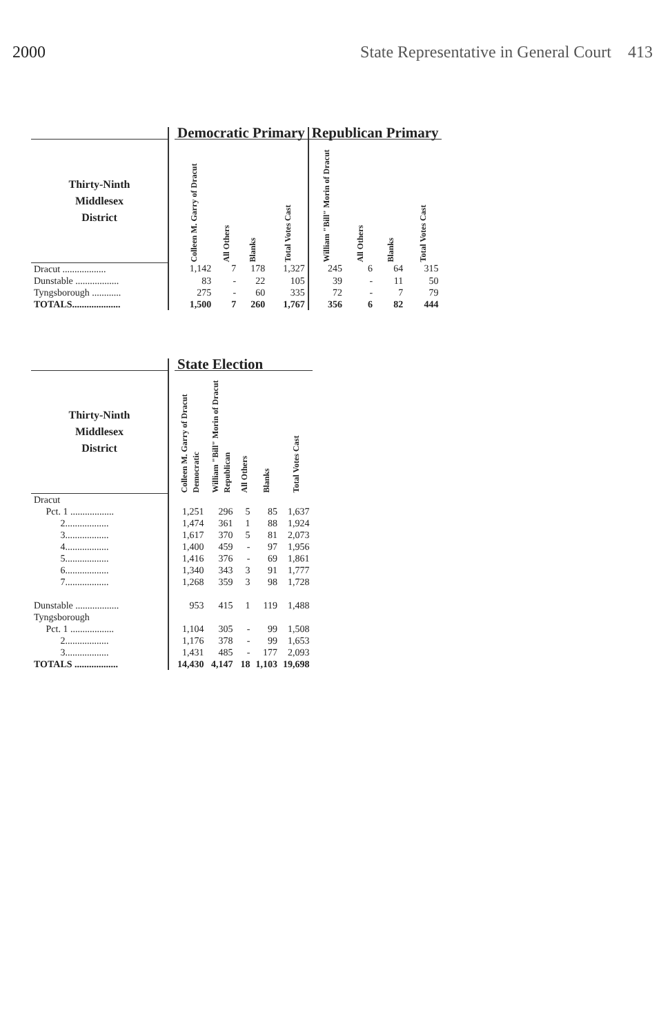2000 State Representative in General Court 413
| | | Democratic Primary | | | | Republican Primary | | | |
| Thirty-Ninth Middlesex District | | Colleen M. Garry of Dracut | All Others | Blanks | Total Votes Cast | William "Bill" Morin of Dracut | All Others | Blanks | Total Votes Cast |
| Dracut .................. | | 1,142 | 7 | 178 | 1,327 | 245 | 6 | 64 | 315 |
| Dunstable .................. | | 83 | - | 22 | 105 | 39 | - | 11 | 50 |
| Tyngsborough ............ | | 275 | - | 60 | 335 | 72 | - | 7 | 79 |
| TOTALS.................... | | 1,500 | 7 | 260 | 1,767 | 356 | 6 | 82 | 444 |
| | | State Election | | | | |
| Thirty-Ninth Middlesex District | | Colleen M. Garry of Dracut Democratic | William "Bill" Morin of Dracut Republican | All Others | Blanks | Total Votes Cast |
| Dracut | | | | | | |
| Pct. 1 .................. | | 1,251 | 296 | 5 | 85 | 1,637 |
| 2.................. | | 1,474 | 361 | 1 | 88 | 1,924 |
| 3.................. | | 1,617 | 370 | 5 | 81 | 2,073 |
| 4.................. | | 1,400 | 459 | - | 97 | 1,956 |
| 5.................. | | 1,416 | 376 | - | 69 | 1,861 |
| 6.................. | | 1,340 | 343 | 3 | 91 | 1,777 |
| 7.................. | | 1,268 | 359 | 3 | 98 | 1,728 |
| Dunstable .................. | | 953 | 415 | 1 | 119 | 1,488 |
| Tyngsborough | | | | | | |
| Pct. 1 .................. | | 1,104 | 305 | - | 99 | 1,508 |
| 2.................. | | 1,176 | 378 | - | 99 | 1,653 |
| 3.................. | | 1,431 | 485 | - | 177 | 2,093 |
| TOTALS .................. | | 14,430 | 4,147 | 18 | 1,103 | 19,698 |